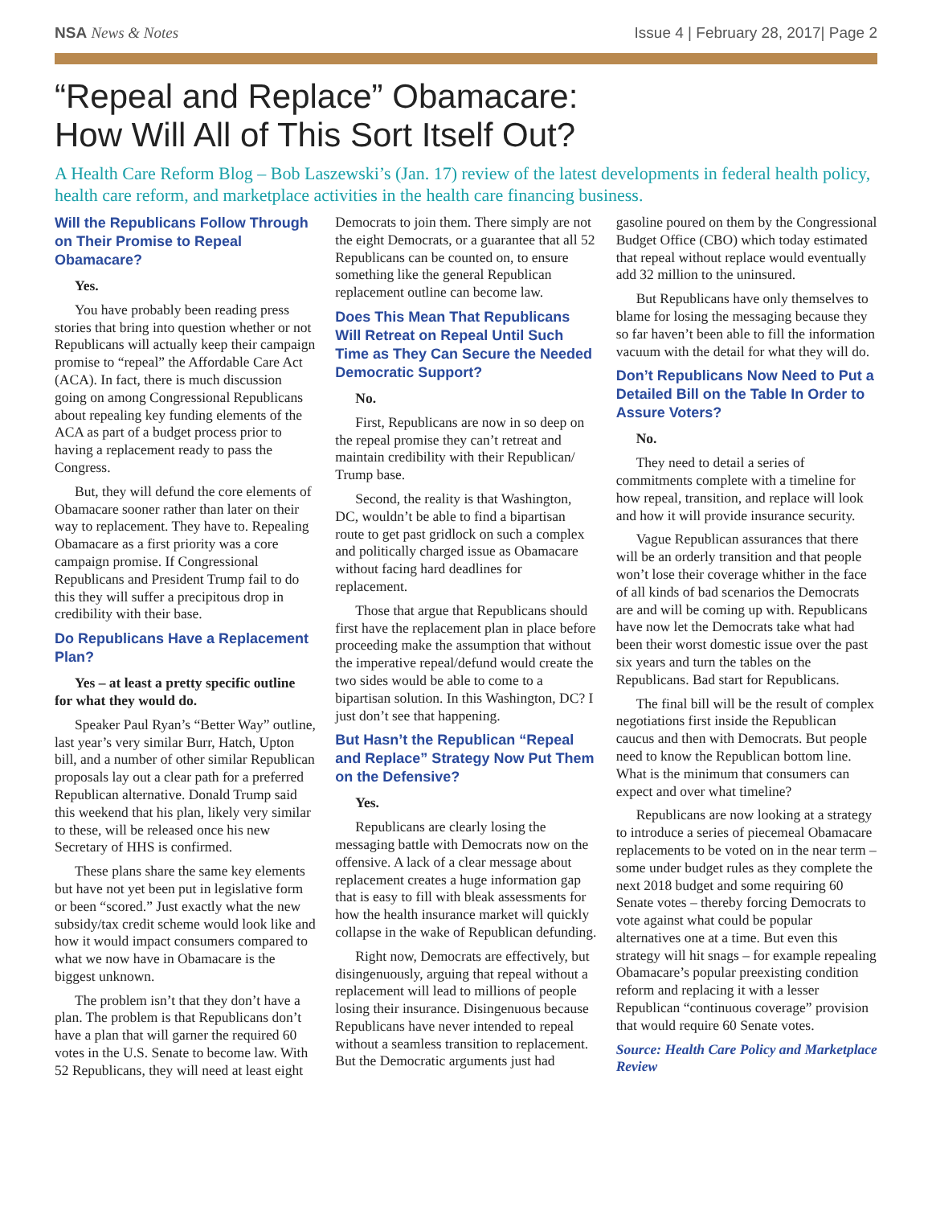NSA News & Notes Issue 4 | February 28, 2017| Page 2
“Repeal and Replace” Obamacare:
How Will All of This Sort Itself Out?
A Health Care Reform Blog – Bob Laszewski’s (Jan. 17) review of the latest developments in federal health policy, health care reform, and marketplace activities in the health care financing business.
Will the Republicans Follow Through on Their Promise to Repeal Obamacare?
Yes.
You have probably been reading press stories that bring into question whether or not Republicans will actually keep their campaign promise to “repeal” the Affordable Care Act (ACA). In fact, there is much discussion going on among Congressional Republicans about repealing key funding elements of the ACA as part of a budget process prior to having a replacement ready to pass the Congress.
But, they will defund the core elements of Obamacare sooner rather than later on their way to replacement. They have to. Repealing Obamacare as a first priority was a core campaign promise. If Congressional Republicans and President Trump fail to do this they will suffer a precipitous drop in credibility with their base.
Do Republicans Have a Replacement Plan?
Yes – at least a pretty specific outline for what they would do.
Speaker Paul Ryan’s “Better Way” outline, last year’s very similar Burr, Hatch, Upton bill, and a number of other similar Republican proposals lay out a clear path for a preferred Republican alternative. Donald Trump said this weekend that his plan, likely very similar to these, will be released once his new Secretary of HHS is confirmed.
These plans share the same key elements but have not yet been put in legislative form or been “scored.” Just exactly what the new subsidy/tax credit scheme would look like and how it would impact consumers compared to what we now have in Obamacare is the biggest unknown.
The problem isn’t that they don’t have a plan. The problem is that Republicans don’t have a plan that will garner the required 60 votes in the U.S. Senate to become law. With 52 Republicans, they will need at least eight Democrats to join them. There simply are not the eight Democrats, or a guarantee that all 52 Republicans can be counted on, to ensure something like the general Republican replacement outline can become law.
Does This Mean That Republicans Will Retreat on Repeal Until Such Time as They Can Secure the Needed Democratic Support?
No.
First, Republicans are now in so deep on the repeal promise they can’t retreat and maintain credibility with their Republican/ Trump base.
Second, the reality is that Washington, DC, wouldn’t be able to find a bipartisan route to get past gridlock on such a complex and politically charged issue as Obamacare without facing hard deadlines for replacement.
Those that argue that Republicans should first have the replacement plan in place before proceeding make the assumption that without the imperative repeal/defund would create the two sides would be able to come to a bipartisan solution. In this Washington, DC? I just don’t see that happening.
But Hasn’t the Republican “Repeal and Replace” Strategy Now Put Them on the Defensive?
Yes.
Republicans are clearly losing the messaging battle with Democrats now on the offensive. A lack of a clear message about replacement creates a huge information gap that is easy to fill with bleak assessments for how the health insurance market will quickly collapse in the wake of Republican defunding.
Right now, Democrats are effectively, but disingenuously, arguing that repeal without a replacement will lead to millions of people losing their insurance. Disingenuous because Republicans have never intended to repeal without a seamless transition to replacement. But the Democratic arguments just had gasoline poured on them by the Congressional Budget Office (CBO) which today estimated that repeal without replace would eventually add 32 million to the uninsured.
But Republicans have only themselves to blame for losing the messaging because they so far haven’t been able to fill the information vacuum with the detail for what they will do.
Don’t Republicans Now Need to Put a Detailed Bill on the Table In Order to Assure Voters?
No.
They need to detail a series of commitments complete with a timeline for how repeal, transition, and replace will look and how it will provide insurance security.
Vague Republican assurances that there will be an orderly transition and that people won’t lose their coverage whither in the face of all kinds of bad scenarios the Democrats are and will be coming up with. Republicans have now let the Democrats take what had been their worst domestic issue over the past six years and turn the tables on the Republicans. Bad start for Republicans.
The final bill will be the result of complex negotiations first inside the Republican caucus and then with Democrats. But people need to know the Republican bottom line. What is the minimum that consumers can expect and over what timeline?
Republicans are now looking at a strategy to introduce a series of piecemeal Obamacare replacements to be voted on in the near term – some under budget rules as they complete the next 2018 budget and some requiring 60 Senate votes – thereby forcing Democrats to vote against what could be popular alternatives one at a time. But even this strategy will hit snags – for example repealing Obamacare’s popular preexisting condition reform and replacing it with a lesser Republican “continuous coverage” provision that would require 60 Senate votes.
Source: Health Care Policy and Marketplace Review